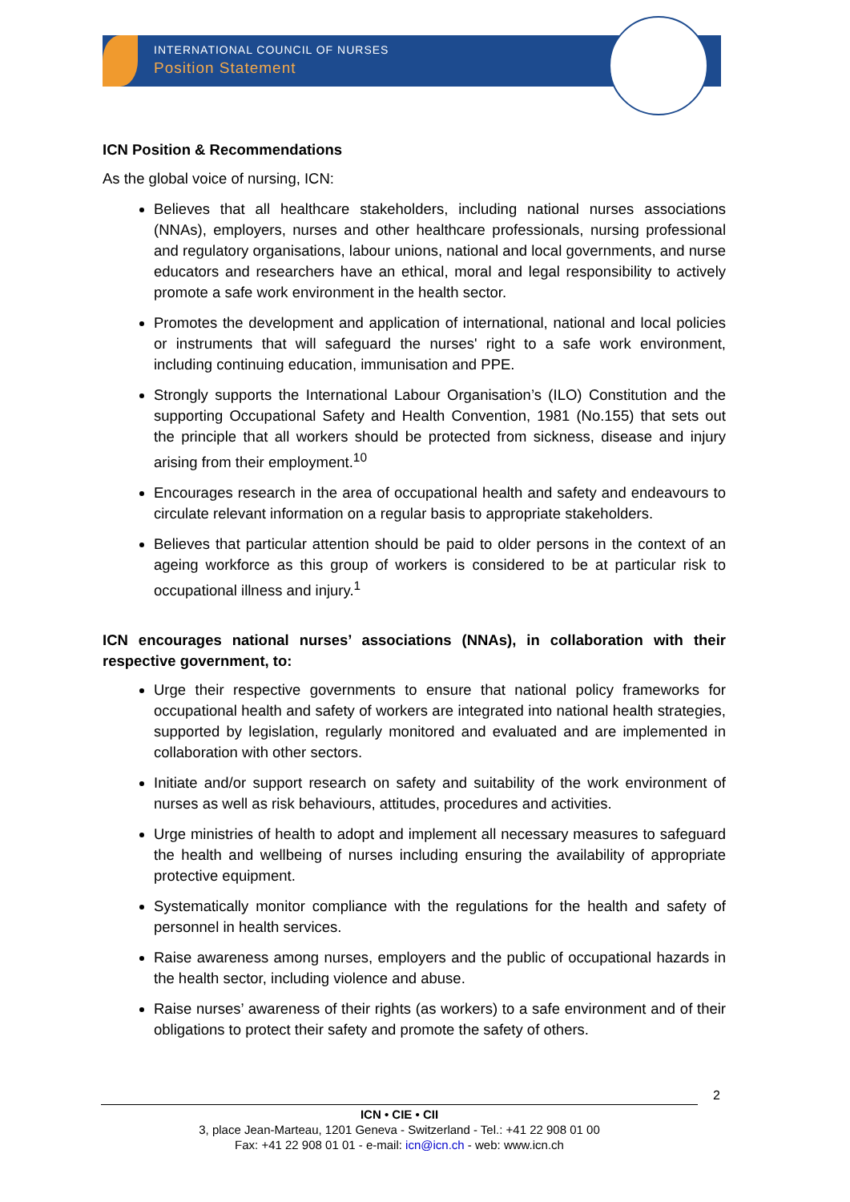INTERNATIONAL COUNCIL OF NURSES
Position Statement
ICN Position & Recommendations
As the global voice of nursing, ICN:
Believes that all healthcare stakeholders, including national nurses associations (NNAs), employers, nurses and other healthcare professionals, nursing professional and regulatory organisations, labour unions, national and local governments, and nurse educators and researchers have an ethical, moral and legal responsibility to actively promote a safe work environment in the health sector.
Promotes the development and application of international, national and local policies or instruments that will safeguard the nurses' right to a safe work environment, including continuing education, immunisation and PPE.
Strongly supports the International Labour Organisation’s (ILO) Constitution and the supporting Occupational Safety and Health Convention, 1981 (No.155) that sets out the principle that all workers should be protected from sickness, disease and injury arising from their employment.<sup>10</sup>
Encourages research in the area of occupational health and safety and endeavours to circulate relevant information on a regular basis to appropriate stakeholders.
Believes that particular attention should be paid to older persons in the context of an ageing workforce as this group of workers is considered to be at particular risk to occupational illness and injury.<sup>1</sup>
ICN encourages national nurses’ associations (NNAs), in collaboration with their respective government, to:
Urge their respective governments to ensure that national policy frameworks for occupational health and safety of workers are integrated into national health strategies, supported by legislation, regularly monitored and evaluated and are implemented in collaboration with other sectors.
Initiate and/or support research on safety and suitability of the work environment of nurses as well as risk behaviours, attitudes, procedures and activities.
Urge ministries of health to adopt and implement all necessary measures to safeguard the health and wellbeing of nurses including ensuring the availability of appropriate protective equipment.
Systematically monitor compliance with the regulations for the health and safety of personnel in health services.
Raise awareness among nurses, employers and the public of occupational hazards in the health sector, including violence and abuse.
Raise nurses’ awareness of their rights (as workers) to a safe environment and of their obligations to protect their safety and promote the safety of others.
2
ICN • CIE • CII
3, place Jean-Marteau, 1201 Geneva - Switzerland - Tel.: +41 22 908 01 00
Fax: +41 22 908 01 01 - e-mail: icn@icn.ch - web: www.icn.ch